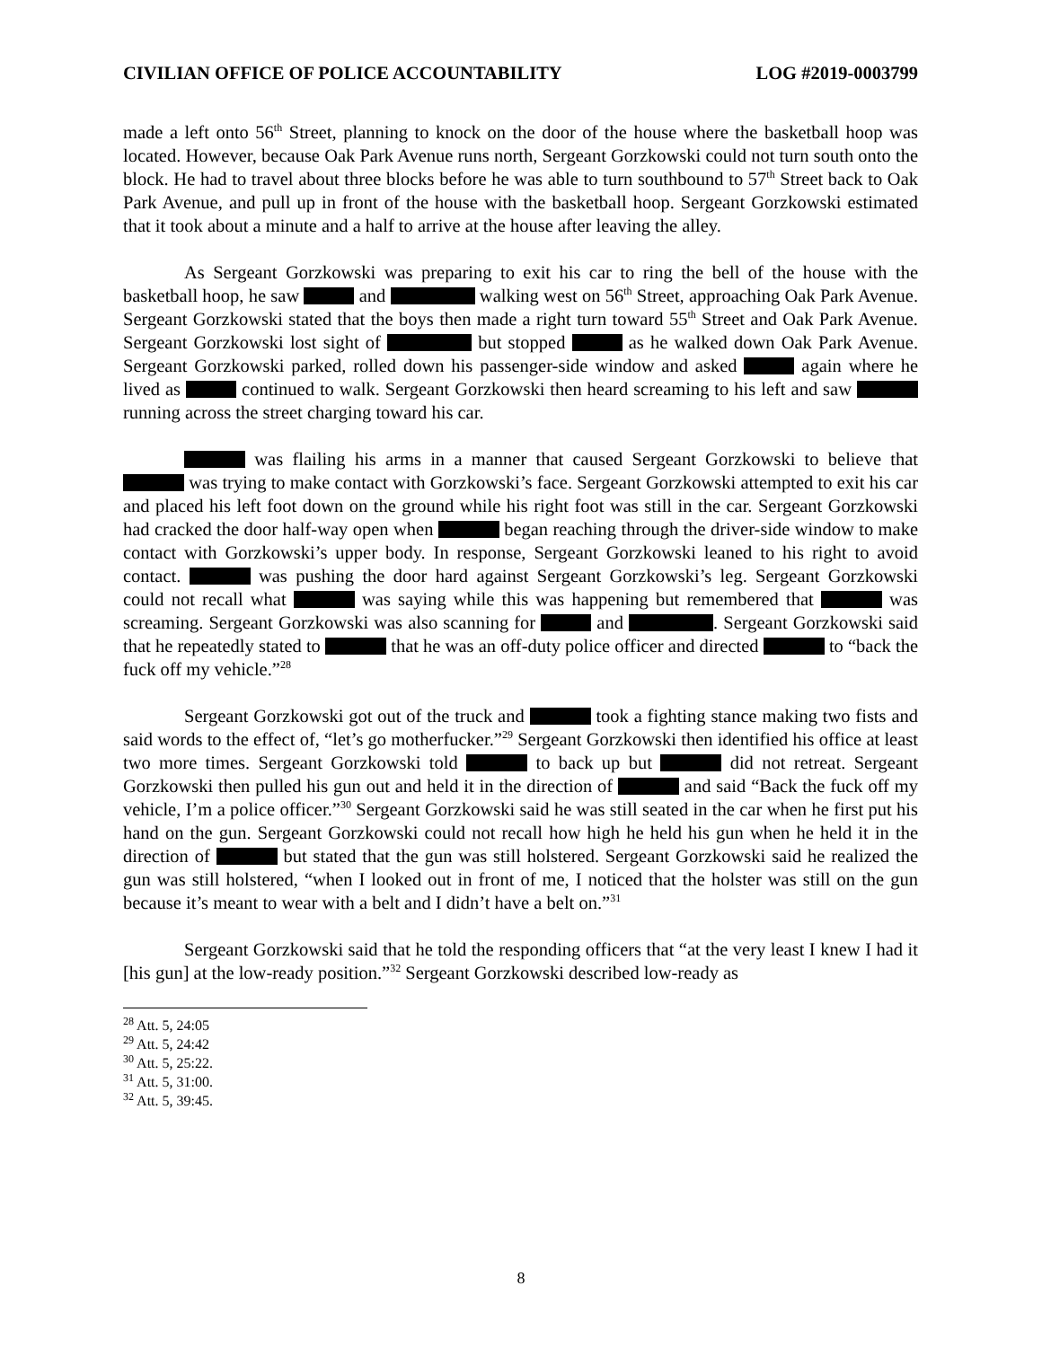CIVILIAN OFFICE OF POLICE ACCOUNTABILITY LOG #2019-0003799
made a left onto 56<sup>th</sup> Street, planning to knock on the door of the house where the basketball hoop was located. However, because Oak Park Avenue runs north, Sergeant Gorzkowski could not turn south onto the block. He had to travel about three blocks before he was able to turn southbound to 57<sup>th</sup> Street back to Oak Park Avenue, and pull up in front of the house with the basketball hoop. Sergeant Gorzkowski estimated that it took about a minute and a half to arrive at the house after leaving the alley.
As Sergeant Gorzkowski was preparing to exit his car to ring the bell of the house with the basketball hoop, he saw and walking west on 56<sup>th</sup> Street, approaching Oak Park Avenue. Sergeant Gorzkowski stated that the boys then made a right turn toward 55<sup>th</sup> Street and Oak Park Avenue. Sergeant Gorzkowski lost sight of but stopped as he walked down Oak Park Avenue. Sergeant Gorzkowski parked, rolled down his passenger-side window and asked again where he lived as continued to walk. Sergeant Gorzkowski then heard screaming to his left and saw running across the street charging toward his car.
was flailing his arms in a manner that caused Sergeant Gorzkowski to believe that was trying to make contact with Gorzkowski’s face. Sergeant Gorzkowski attempted to exit his car and placed his left foot down on the ground while his right foot was still in the car. Sergeant Gorzkowski had cracked the door half-way open when began reaching through the driver-side window to make contact with Gorzkowski’s upper body. In response, Sergeant Gorzkowski leaned to his right to avoid contact. was pushing the door hard against Sergeant Gorzkowski’s leg. Sergeant Gorzkowski could not recall what was saying while this was happening but remembered that was screaming. Sergeant Gorzkowski was also scanning for and . Sergeant Gorzkowski said that he repeatedly stated to that he was an off-duty police officer and directed to “back the fuck off my vehicle.”<sup>28</sup>
Sergeant Gorzkowski got out of the truck and took a fighting stance making two fists and said words to the effect of, “let’s go motherfucker.”<sup>29</sup> Sergeant Gorzkowski then identified his office at least two more times. Sergeant Gorzkowski told to back up but did not retreat. Sergeant Gorzkowski then pulled his gun out and held it in the direction of and said “Back the fuck off my vehicle, I’m a police officer.”<sup>30</sup> Sergeant Gorzkowski said he was still seated in the car when he first put his hand on the gun. Sergeant Gorzkowski could not recall how high he held his gun when he held it in the direction of but stated that the gun was still holstered. Sergeant Gorzkowski said he realized the gun was still holstered, “when I looked out in front of me, I noticed that the holster was still on the gun because it’s meant to wear with a belt and I didn’t have a belt on.”<sup>31</sup>
Sergeant Gorzkowski said that he told the responding officers that “at the very least I knew I had it [his gun] at the low-ready position.”<sup>32</sup> Sergeant Gorzkowski described low-ready as
<sup>28</sup> Att. 5, 24:05
<sup>29</sup> Att. 5, 24:42
<sup>30</sup> Att. 5, 25:22.
<sup>31</sup> Att. 5, 31:00.
<sup>32</sup> Att. 5, 39:45.
8